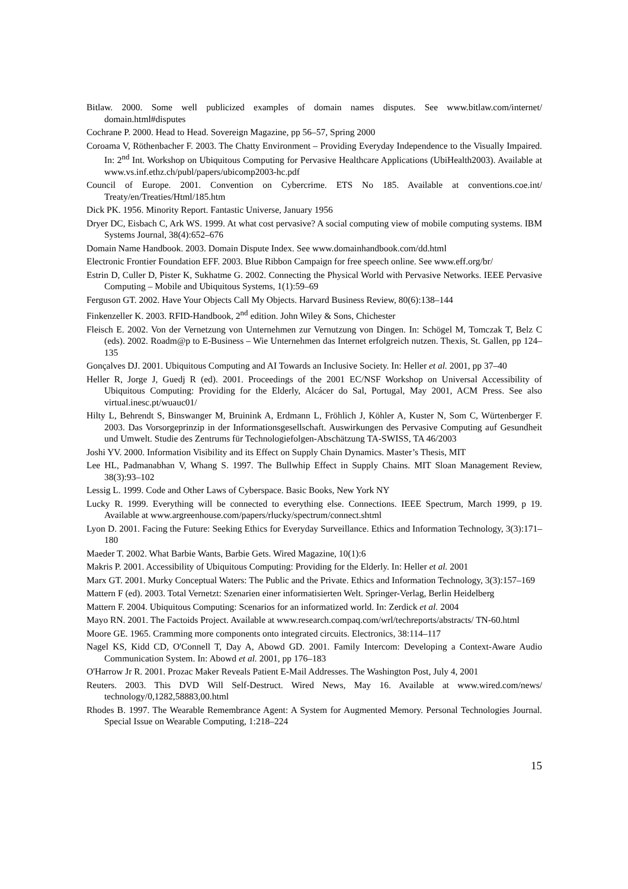Bitlaw. 2000. Some well publicized examples of domain names disputes. See www.bitlaw.com/internet/ domain.html#disputes
Cochrane P. 2000. Head to Head. Sovereign Magazine, pp 56–57, Spring 2000
Coroama V, Röthenbacher F. 2003. The Chatty Environment – Providing Everyday Independence to the Visually Impaired. In: 2<sup>nd</sup> Int. Workshop on Ubiquitous Computing for Pervasive Healthcare Applications (UbiHealth2003). Available at www.vs.inf.ethz.ch/publ/papers/ubicomp2003-hc.pdf
Council of Europe. 2001. Convention on Cybercrime. ETS No 185. Available at conventions.coe.int/ Treaty/en/Treaties/Html/185.htm
Dick PK. 1956. Minority Report. Fantastic Universe, January 1956
Dryer DC, Eisbach C, Ark WS. 1999. At what cost pervasive? A social computing view of mobile computing systems. IBM Systems Journal, 38(4):652–676
Domain Name Handbook. 2003. Domain Dispute Index. See www.domainhandbook.com/dd.html
Electronic Frontier Foundation EFF. 2003. Blue Ribbon Campaign for free speech online. See www.eff.org/br/
Estrin D, Culler D, Pister K, Sukhatme G. 2002. Connecting the Physical World with Pervasive Networks. IEEE Pervasive Computing – Mobile and Ubiquitous Systems, 1(1):59–69
Ferguson GT. 2002. Have Your Objects Call My Objects. Harvard Business Review, 80(6):138–144
Finkenzeller K. 2003. RFID-Handbook, 2<sup>nd</sup> edition. John Wiley & Sons, Chichester
Fleisch E. 2002. Von der Vernetzung von Unternehmen zur Vernutzung von Dingen. In: Schögel M, Tomczak T, Belz C (eds). 2002. Roadm@p to E-Business – Wie Unternehmen das Internet erfolgreich nutzen. Thexis, St. Gallen, pp 124–135
Gonçalves DJ. 2001. Ubiquitous Computing and AI Towards an Inclusive Society. In: Heller et al. 2001, pp 37–40
Heller R, Jorge J, Guedj R (ed). 2001. Proceedings of the 2001 EC/NSF Workshop on Universal Accessibility of Ubiquitous Computing: Providing for the Elderly, Alcácer do Sal, Portugal, May 2001, ACM Press. See also virtual.inesc.pt/wuauc01/
Hilty L, Behrendt S, Binswanger M, Bruinink A, Erdmann L, Fröhlich J, Köhler A, Kuster N, Som C, Würtenberger F. 2003. Das Vorsorgeprinzip in der Informationsgesellschaft. Auswirkungen des Pervasive Computing auf Gesundheit und Umwelt. Studie des Zentrums für Technologiefolgen-Abschätzung TA-SWISS, TA 46/2003
Joshi YV. 2000. Information Visibility and its Effect on Supply Chain Dynamics. Master’s Thesis, MIT
Lee HL, Padmanabhan V, Whang S. 1997. The Bullwhip Effect in Supply Chains. MIT Sloan Management Review, 38(3):93–102
Lessig L. 1999. Code and Other Laws of Cyberspace. Basic Books, New York NY
Lucky R. 1999. Everything will be connected to everything else. Connections. IEEE Spectrum, March 1999, p 19. Available at www.argreenhouse.com/papers/rlucky/spectrum/connect.shtml
Lyon D. 2001. Facing the Future: Seeking Ethics for Everyday Surveillance. Ethics and Information Technology, 3(3):171–180
Maeder T. 2002. What Barbie Wants, Barbie Gets. Wired Magazine, 10(1):6
Makris P. 2001. Accessibility of Ubiquitous Computing: Providing for the Elderly. In: Heller et al. 2001
Marx GT. 2001. Murky Conceptual Waters: The Public and the Private. Ethics and Information Technology, 3(3):157–169
Mattern F (ed). 2003. Total Vernetzt: Szenarien einer informatisierten Welt. Springer-Verlag, Berlin Heidelberg
Mattern F. 2004. Ubiquitous Computing: Scenarios for an informatized world. In: Zerdick et al. 2004
Mayo RN. 2001. The Factoids Project. Available at www.research.compaq.com/wrl/techreports/abstracts/ TN-60.html
Moore GE. 1965. Cramming more components onto integrated circuits. Electronics, 38:114–117
Nagel KS, Kidd CD, O'Connell T, Day A, Abowd GD. 2001. Family Intercom: Developing a Context-Aware Audio Communication System. In: Abowd et al. 2001, pp 176–183
O'Harrow Jr R. 2001. Prozac Maker Reveals Patient E-Mail Addresses. The Washington Post, July 4, 2001
Reuters. 2003. This DVD Will Self-Destruct. Wired News, May 16. Available at www.wired.com/news/ technology/0,1282,58883,00.html
Rhodes B. 1997. The Wearable Remembrance Agent: A System for Augmented Memory. Personal Technologies Journal. Special Issue on Wearable Computing, 1:218–224
15